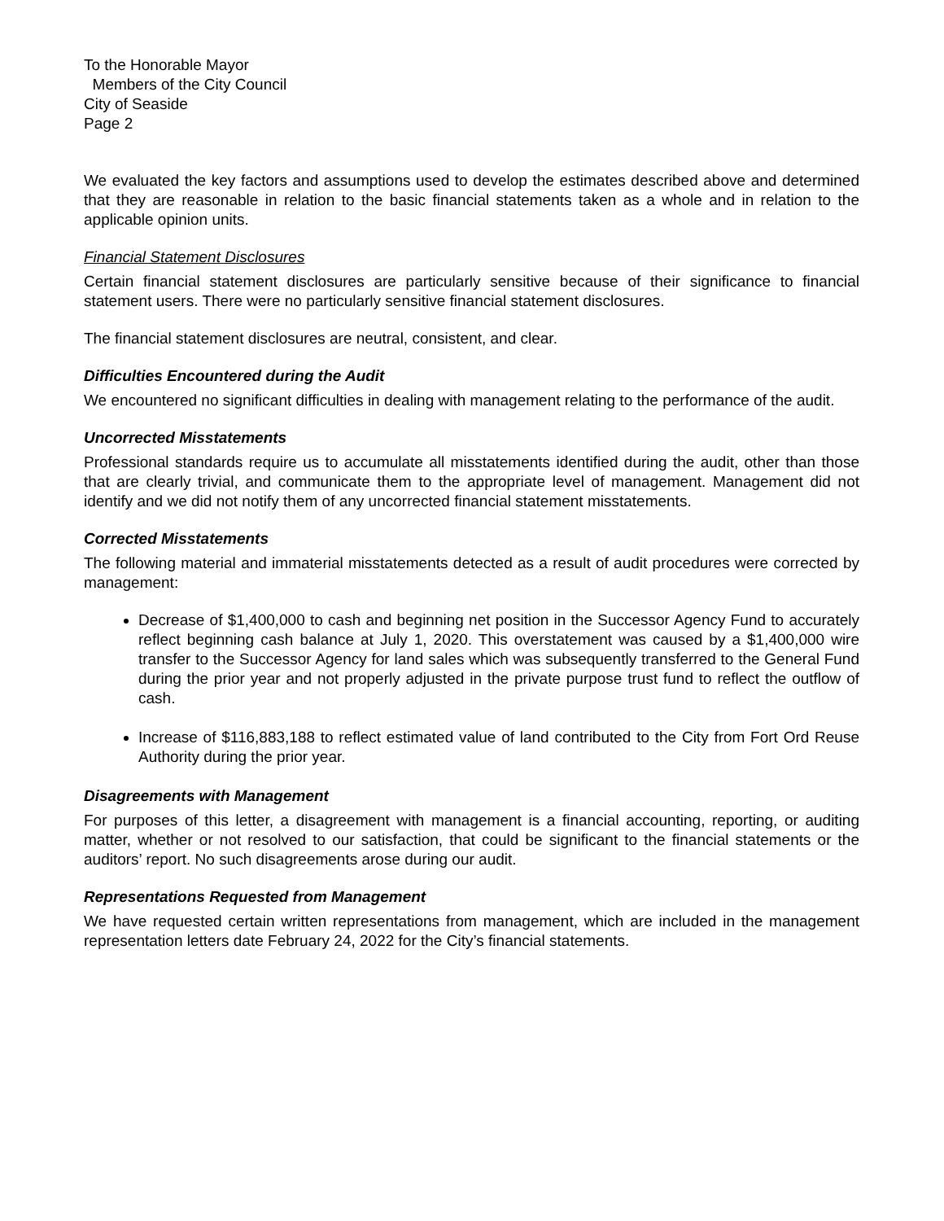To the Honorable Mayor
Members of the City Council
City of Seaside
Page 2
We evaluated the key factors and assumptions used to develop the estimates described above and determined that they are reasonable in relation to the basic financial statements taken as a whole and in relation to the applicable opinion units.
Financial Statement Disclosures
Certain financial statement disclosures are particularly sensitive because of their significance to financial statement users. There were no particularly sensitive financial statement disclosures.
The financial statement disclosures are neutral, consistent, and clear.
Difficulties Encountered during the Audit
We encountered no significant difficulties in dealing with management relating to the performance of the audit.
Uncorrected Misstatements
Professional standards require us to accumulate all misstatements identified during the audit, other than those that are clearly trivial, and communicate them to the appropriate level of management. Management did not identify and we did not notify them of any uncorrected financial statement misstatements.
Corrected Misstatements
The following material and immaterial misstatements detected as a result of audit procedures were corrected by management:
Decrease of $1,400,000 to cash and beginning net position in the Successor Agency Fund to accurately reflect beginning cash balance at July 1, 2020. This overstatement was caused by a $1,400,000 wire transfer to the Successor Agency for land sales which was subsequently transferred to the General Fund during the prior year and not properly adjusted in the private purpose trust fund to reflect the outflow of cash.
Increase of $116,883,188 to reflect estimated value of land contributed to the City from Fort Ord Reuse Authority during the prior year.
Disagreements with Management
For purposes of this letter, a disagreement with management is a financial accounting, reporting, or auditing matter, whether or not resolved to our satisfaction, that could be significant to the financial statements or the auditors’ report. No such disagreements arose during our audit.
Representations Requested from Management
We have requested certain written representations from management, which are included in the management representation letters date February 24, 2022 for the City’s financial statements.